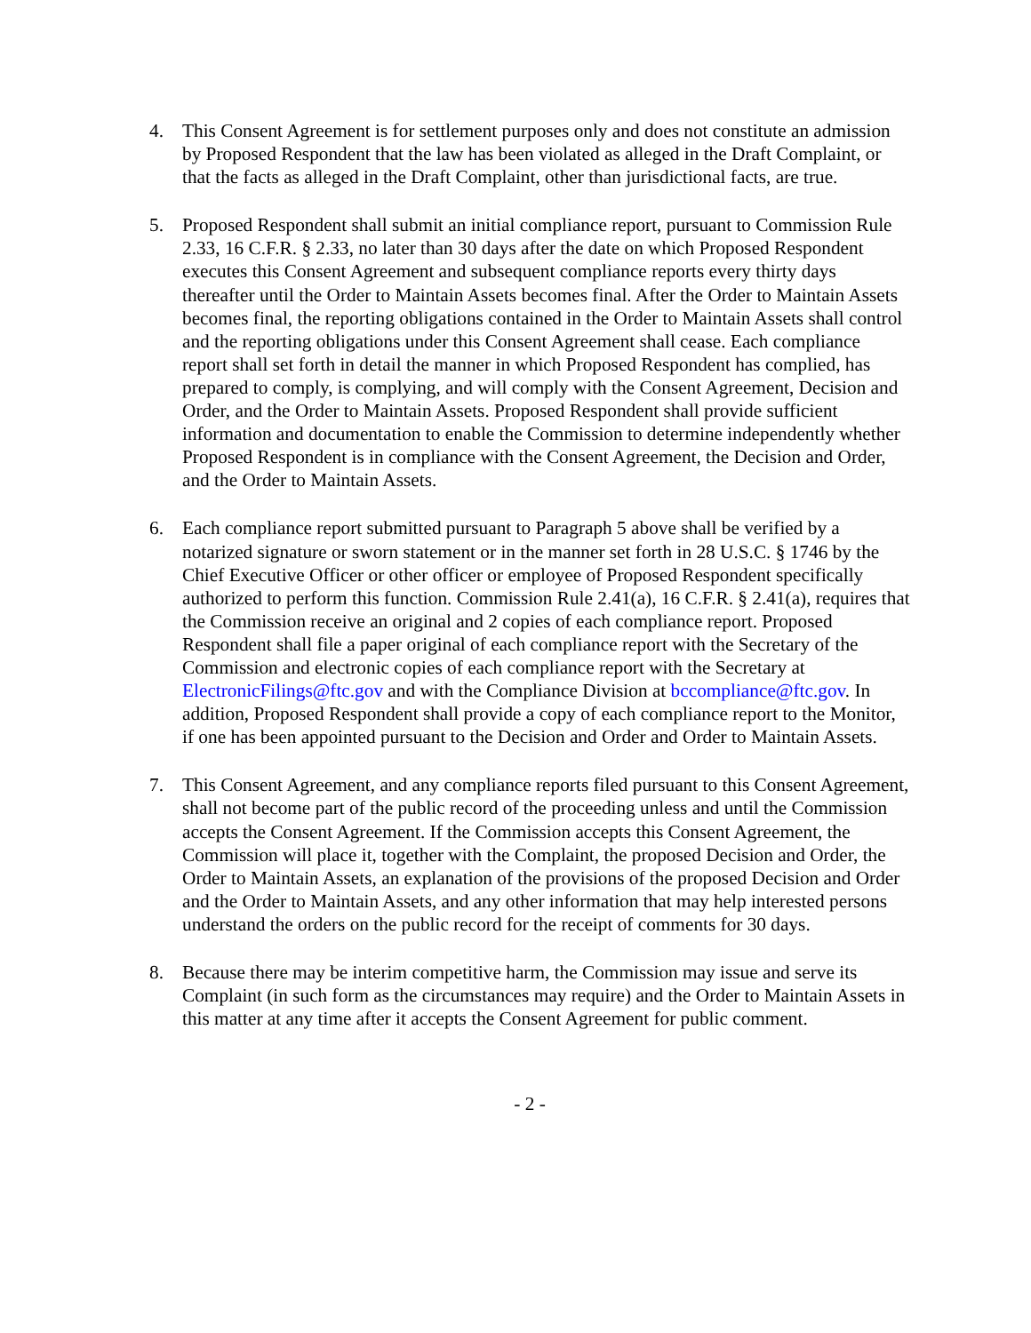4. This Consent Agreement is for settlement purposes only and does not constitute an admission by Proposed Respondent that the law has been violated as alleged in the Draft Complaint, or that the facts as alleged in the Draft Complaint, other than jurisdictional facts, are true.
5. Proposed Respondent shall submit an initial compliance report, pursuant to Commission Rule 2.33, 16 C.F.R. § 2.33, no later than 30 days after the date on which Proposed Respondent executes this Consent Agreement and subsequent compliance reports every thirty days thereafter until the Order to Maintain Assets becomes final. After the Order to Maintain Assets becomes final, the reporting obligations contained in the Order to Maintain Assets shall control and the reporting obligations under this Consent Agreement shall cease. Each compliance report shall set forth in detail the manner in which Proposed Respondent has complied, has prepared to comply, is complying, and will comply with the Consent Agreement, Decision and Order, and the Order to Maintain Assets. Proposed Respondent shall provide sufficient information and documentation to enable the Commission to determine independently whether Proposed Respondent is in compliance with the Consent Agreement, the Decision and Order, and the Order to Maintain Assets.
6. Each compliance report submitted pursuant to Paragraph 5 above shall be verified by a notarized signature or sworn statement or in the manner set forth in 28 U.S.C. § 1746 by the Chief Executive Officer or other officer or employee of Proposed Respondent specifically authorized to perform this function. Commission Rule 2.41(a), 16 C.F.R. § 2.41(a), requires that the Commission receive an original and 2 copies of each compliance report. Proposed Respondent shall file a paper original of each compliance report with the Secretary of the Commission and electronic copies of each compliance report with the Secretary at ElectronicFilings@ftc.gov and with the Compliance Division at bccompliance@ftc.gov. In addition, Proposed Respondent shall provide a copy of each compliance report to the Monitor, if one has been appointed pursuant to the Decision and Order and Order to Maintain Assets.
7. This Consent Agreement, and any compliance reports filed pursuant to this Consent Agreement, shall not become part of the public record of the proceeding unless and until the Commission accepts the Consent Agreement. If the Commission accepts this Consent Agreement, the Commission will place it, together with the Complaint, the proposed Decision and Order, the Order to Maintain Assets, an explanation of the provisions of the proposed Decision and Order and the Order to Maintain Assets, and any other information that may help interested persons understand the orders on the public record for the receipt of comments for 30 days.
8. Because there may be interim competitive harm, the Commission may issue and serve its Complaint (in such form as the circumstances may require) and the Order to Maintain Assets in this matter at any time after it accepts the Consent Agreement for public comment.
- 2 -